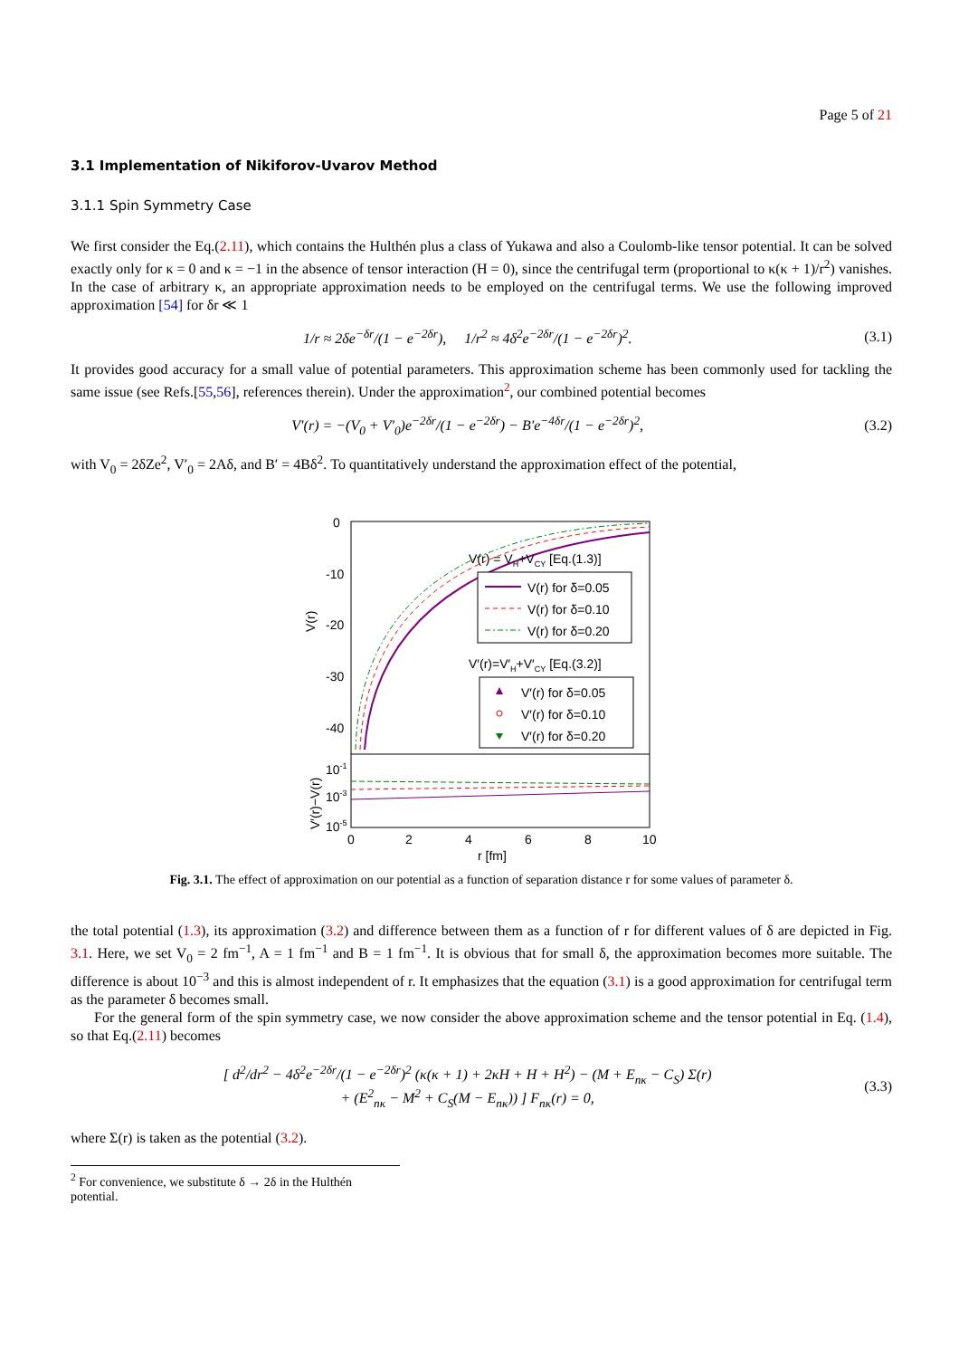Page 5 of 21
3.1 Implementation of Nikiforov-Uvarov Method
3.1.1 Spin Symmetry Case
We first consider the Eq.(2.11), which contains the Hulthén plus a class of Yukawa and also a Coulomb-like tensor potential. It can be solved exactly only for κ = 0 and κ = −1 in the absence of tensor interaction (H = 0), since the centrifugal term (proportional to κ(κ + 1)/r<sup>2</sup>) vanishes. In the case of arbitrary κ, an appropriate approximation needs to be employed on the centrifugal terms. We use the following improved approximation [54] for δr ≪ 1
1/r ≈ 2δe<sup>−δr</sup>/(1 − e<sup>−2δr</sup>), 1/r<sup>2</sup> ≈ 4δ<sup>2</sup>e<sup>−2δr</sup>/(1 − e<sup>−2δr</sup>)<sup>2</sup>. (3.1)
It provides good accuracy for a small value of potential parameters. This approximation scheme has been commonly used for tackling the same issue (see Refs.[55,56], references therein). Under the approximation<sup>2</sup>, our combined potential becomes
V′(r) = −(V<sub>0</sub> + V′<sub>0</sub>)e<sup>−2δr</sup>/(1 − e<sup>−2δr</sup>) − B′e<sup>−4δr</sup>/(1 − e<sup>−2δr</sup>)<sup>2</sup>, (3.2)
with V<sub>0</sub> = 2δZe<sup>2</sup>, V′<sub>0</sub> = 2Aδ, and B′ = 4Bδ<sup>2</sup>. To quantitatively understand the approximation effect of the potential,
0
-10
-20
-30
-40
V(r)
10-1
10-3
10-5
V′(r)−V(r)
0
2
4
6
8
10
r [fm]
V(r) = VH+VCY [Eq.(1.3)]
V(r) for δ=0.05
V(r) for δ=0.10
V(r) for δ=0.20
V′(r)=V′H+V′CY [Eq.(3.2)]
V′(r) for δ=0.05
V′(r) for δ=0.10
V′(r) for δ=0.20
Fig. 3.1. The effect of approximation on our potential as a function of separation distance r for some values of parameter δ.
the total potential (1.3), its approximation (3.2) and difference between them as a function of r for different values of δ are depicted in Fig. 3.1. Here, we set V<sub>0</sub> = 2 fm<sup>−1</sup>, A = 1 fm<sup>−1</sup> and B = 1 fm<sup>−1</sup>. It is obvious that for small δ, the approximation becomes more suitable. The difference is about 10<sup>−3</sup> and this is almost independent of r. It emphasizes that the equation (3.1) is a good approximation for centrifugal term as the parameter δ becomes small.
For the general form of the spin symmetry case, we now consider the above approximation scheme and the tensor potential in Eq. (1.4), so that Eq.(2.11) becomes
[ d<sup>2</sup>/dr<sup>2</sup> − 4δ<sup>2</sup>e<sup>−2δr</sup>/(1 − e<sup>−2δr</sup>)<sup>2</sup> (κ(κ + 1) + 2κH + H + H<sup>2</sup>) − (M + E<sub>nκ</sub> − C<sub>S</sub>) Σ(r)
+ (E<sup>2</sup><sub>nκ</sub> − M<sup>2</sup> + C<sub>S</sub>(M − E<sub>nκ</sub>)) ] F<sub>nκ</sub>(r) = 0, (3.3)
where Σ(r) is taken as the potential (3.2).
<sup>2</sup> For convenience, we substitute δ → 2δ in the Hulthén potential.